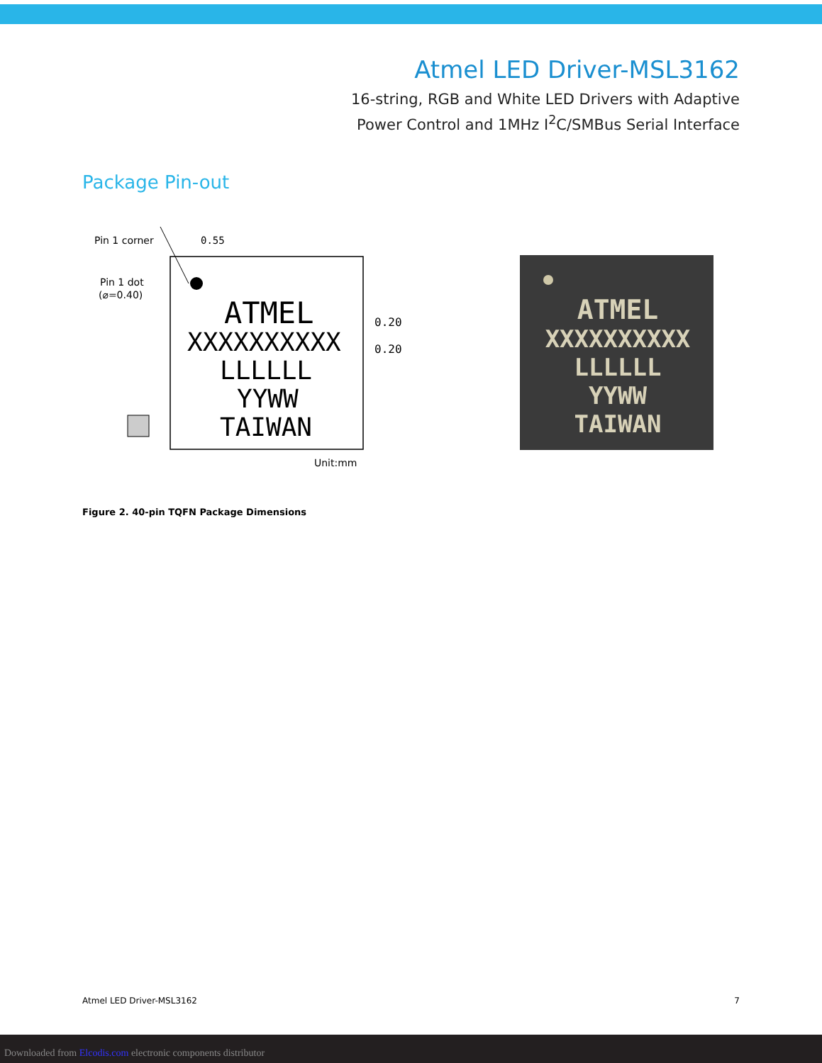Atmel LED Driver-MSL3162
16-string, RGB and White LED Drivers with Adaptive
Power Control and 1MHz I<sup>2</sup>C/SMBus Serial Interface
Package Pin-out
Pin 1 corner
Pin 1 dot
(⌀=0.40)
0.55
ATMEL
XXXXXXXXXX
LLLLLL
YYWW
TAIWAN
0.20
0.20
Unit:mm
ATMEL
XXXXXXXXXX
LLLLLL
YYWW
TAIWAN
Figure 2. 40-pin TQFN Package Dimensions
Atmel LED Driver-MSL3162 7
Downloaded from Elcodis.com electronic components distributor